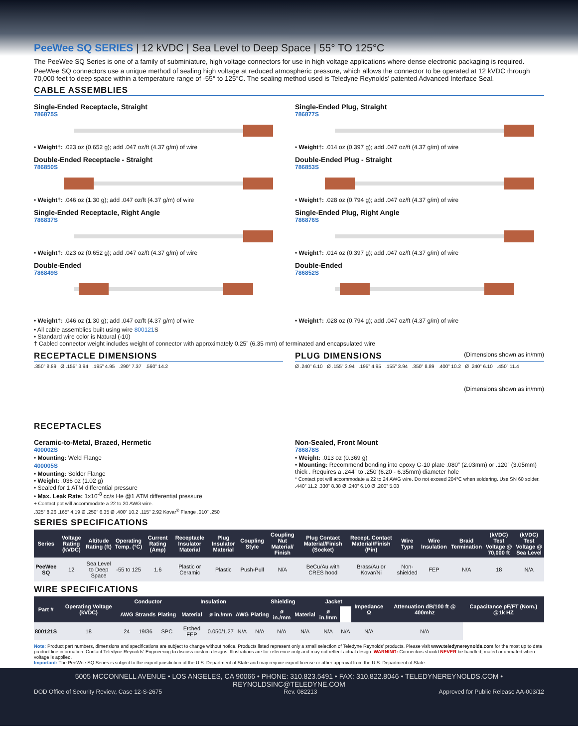PeeWee SQ SERIES | 12 kVDC | Sea Level to Deep Space | 55° TO 125°C
The PeeWee SQ Series is one of a family of subminiature, high voltage connectors for use in high voltage applications where dense electronic packaging is required.
PeeWee SQ connectors use a unique method of sealing high voltage at reduced atmospheric pressure, which allows the connector to be operated at 12 kVDC through 70,000 feet to deep space within a temperature range of -55° to 125°C. The sealing method used is Teledyne Reynolds’ patented Advanced Interface Seal.
CABLE ASSEMBLIES
Single-Ended Receptacle, Straight
786875S
• Weight†: .023 oz (0.652 g); add .047 oz/ft (4.37 g/m) of wire
Double-Ended Receptacle - Straight
786850S
• Weight†: .046 oz (1.30 g); add .047 oz/ft (4.37 g/m) of wire
Single-Ended Receptacle, Right Angle
786837S
• Weight†: .023 oz (0.652 g); add .047 oz/ft (4.37 g/m) of wire
Double-Ended
786849S
• Weight†: .046 oz (1.30 g); add .047 oz/ft (4.37 g/m) of wire
Single-Ended Plug, Straight
786877S
• Weight†: .014 oz (0.397 g); add .047 oz/ft (4.37 g/m) of wire
Double-Ended Plug - Straight
786853S
• Weight†: .028 oz (0.794 g); add .047 oz/ft (4.37 g/m) of wire
Single-Ended Plug, Right Angle
786876S
• Weight†: .014 oz (0.397 g); add .047 oz/ft (4.37 g/m) of wire
Double-Ended
786852S
• Weight†: .028 oz (0.794 g); add .047 oz/ft (4.37 g/m) of wire
• All cable assemblies built using wire 800121 S
• Standard wire color is Natural (-10)
† Cabled connector weight includes weight of connector with approximately 0.25” (6.35 mm) of terminated and encapsulated wire
RECEPTACLE DIMENSIONS
.350” 8.89 Ø .155” 3.94 .195” 4.95 .290” 7.37 .560” 14.2
PLUG DIMENSIONS (Dimensions shown as in/mm)
Ø .240” 6.10 Ø .155” 3.94 .195” 4.95 .155” 3.94 .350” 8.89 .400” 10.2 Ø .240” 6.10 .450” 11.4
(Dimensions shown as in/mm)
RECEPTACLES
Ceramic-to-Metal, Brazed, Hermetic
400002S
• Mounting: Weld Flange
400005S
• Mounting: Solder Flange
• Weight: .036 oz (1.02 g)
• Sealed for 1 ATM differential pressure
• Max. Leak Rate: 1x10<sup>-8</sup> cc/s He @1 ATM differential pressure
+ Contact pot will accommodate a 22 to 20 AWG wire.
.325” 8.26 .165” 4.19 Ø .250” 6.35 Ø .400” 10.2 .115” 2.92 Kovar<sup>®</sup> Flange .010” .250
Non-Sealed, Front Mount
786878S
• Weight: .013 oz (0.369 g)
• Mounting: Recommend bonding into epoxy G-10 plate .080” (2.03mm) or .120” (3.05mm) thick . Requires a .244” to .250”(6.20 - 6.35mm) diameter hole
* Contact pot will accommodate a 22 to 24 AWG wire. Do not exceed 204°C when soldering. Use SN 60 solder.
.440” 11.2 .330” 8.38 Ø .240” 6.10 Ø .200” 5.08
SERIES SPECIFICATIONS
| Series | Voltage Rating (kVDC) | Altitude Rating (ft) | Operating Temp. (°C) | Current Rating (Amp) | Receptacle Insulator Material | Plug Insulator Material | Coupling Style | Coupling Nut Material/ Finish | Plug Contact Material/Finish (Socket) | Recept. Contact Material/Finish (Pin) | Wire Type | Wire Insulation | Braid Termination | (kVDC) Test Voltage @ 70,000 ft | (kVDC) Test Voltage @ Sea Level |
| --- | --- | --- | --- | --- | --- | --- | --- | --- | --- | --- | --- | --- | --- | --- | --- |
| PeeWee SQ | 12 | Sea Level to Deep Space | -55 to 125 | 1.6 | Plastic or Ceramic | Plastic | Push-Pull | N/A | BeCu/Au with CRES hood | Brass/Au or Kovar/Ni | Non-shielded | FEP | N/A | 18 | N/A |
WIRE SPECIFICATIONS
| Part # | Operating Voltage (kVDC) | Conductor | | | Insulation | | | Shielding | | | Jacket | | Impedance Ω | Attenuation dB/100 ft @ 400mhz | Capacitance pF/FT (Nom.) @1k HZ |
| --- | --- | --- | --- | --- | --- | --- | --- | --- | --- | --- | --- | --- | --- | --- | --- |
| | | AWG | Strands | Plating | Material | ø in./mm | AWG | Plating | ø in./mm | Material | ø in./mm | | | | |
| 800121S | 18 | 24 | 19/36 | SPC | Etched FEP | 0.050/1.27 | N/A | N/A | N/A | N/A | N/A | N/A | N/A | N/A | |
Note: Product part numbers, dimensions and specifications are subject to change without notice. Products listed represent only a small selection of Teledyne Reynolds’ products. Please visit www.teledynereynolds.com for the most up to date product line information. Contact Teledyne Reynolds’ Engineering to discuss custom designs. Illustrations are for reference only and may not reflect actual design. WARNING: Connectors should NEVER be handled, mated or unmated when voltage is applied.
Important: The PeeWee SQ Series is subject to the export jurisdiction of the U.S. Department of State and may require export license or other approval from the U.S. Department of State.
5005 MCCONNELL AVENUE • LOS ANGELES, CA 90066 • PHONE: 310.823.5491 • FAX: 310.822.8046 • TELEDYNEREYNOLDS.COM • REYNOLDSINC@TELEDYNE.COM
DOD Office of Security Review, Case 12-S-2675 Rev. 082213 Approved for Public Release AA-003/12